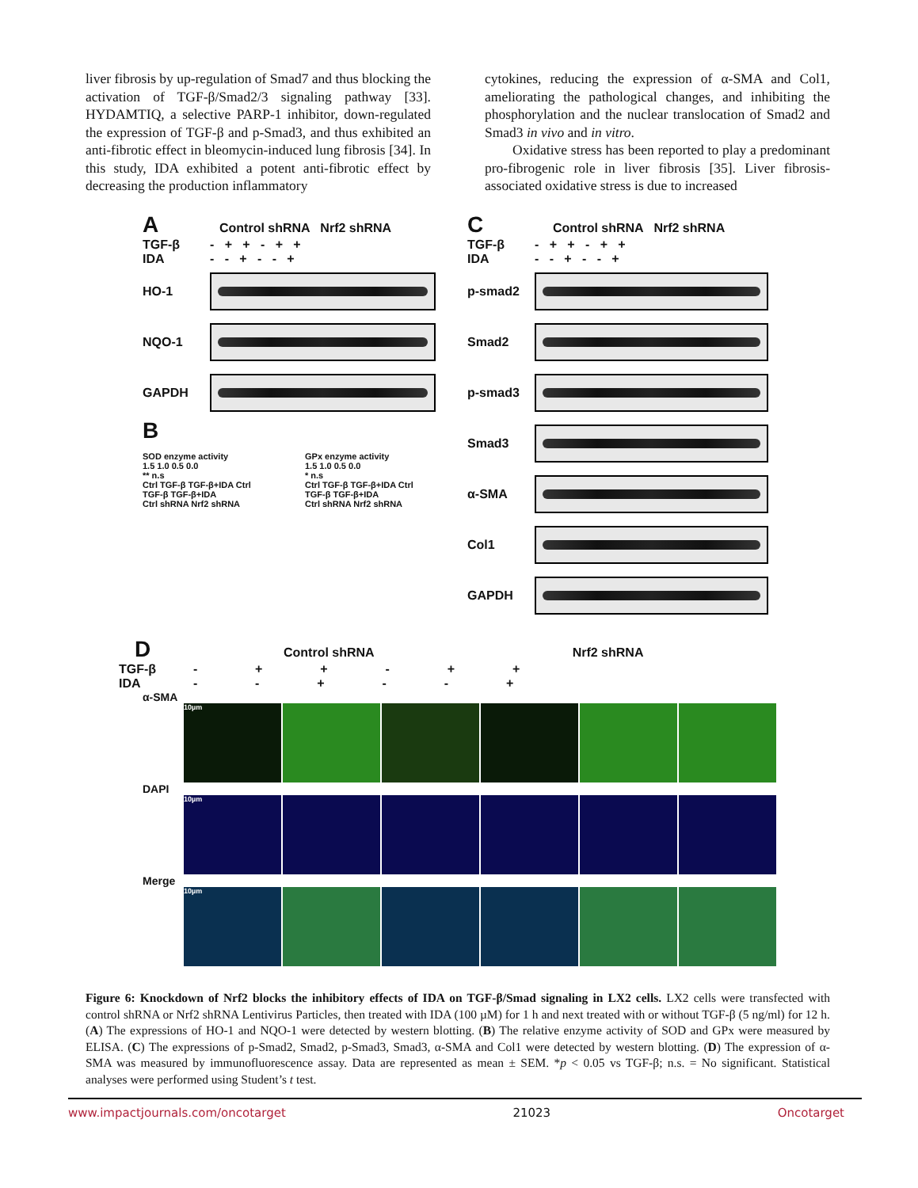liver fibrosis by up-regulation of Smad7 and thus blocking the activation of TGF-β/Smad2/3 signaling pathway [33]. HYDAMTIQ, a selective PARP-1 inhibitor, down-regulated the expression of TGF-β and p-Smad3, and thus exhibited an anti-fibrotic effect in bleomycin-induced lung fibrosis [34]. In this study, IDA exhibited a potent anti-fibrotic effect by decreasing the production inflammatory
cytokines, reducing the expression of α-SMA and Col1, ameliorating the pathological changes, and inhibiting the phosphorylation and the nuclear translocation of Smad2 and Smad3 in vivo and in vitro.
  Oxidative stress has been reported to play a predominant pro-fibrogenic role in liver fibrosis [35]. Liver fibrosis-associated oxidative stress is due to increased
A Control shRNA Nrf2 shRNA
TGF-β - + + - + +
IDA - - + - - +
HO-1
NQO-1
GAPDH
B
SOD enzyme activity
1.5 1.0 0.5 0.0
** n.s
Ctrl TGF-β TGF-β+IDA Ctrl TGF-β TGF-β+IDA
Ctrl shRNA Nrf2 shRNA
GPx enzyme activity
1.5 1.0 0.5 0.0
* n.s
Ctrl TGF-β TGF-β+IDA Ctrl TGF-β TGF-β+IDA
Ctrl shRNA Nrf2 shRNA
C Control shRNA Nrf2 shRNA
TGF-β - + + - + +
IDA - - + - - +
p-smad2
Smad2
p-smad3
Smad3
α-SMA
Col1
GAPDH
D Control shRNA Nrf2 shRNA
TGF-β -      +      +      -      +      +
IDA -      -      +      -      -      +
α-SMA
10µm
DAPI
10µm
Merge
10µm
Figure 6: Knockdown of Nrf2 blocks the inhibitory effects of IDA on TGF-β/Smad signaling in LX2 cells. LX2 cells were transfected with control shRNA or Nrf2 shRNA Lentivirus Particles, then treated with IDA (100 µM) for 1 h and next treated with or without TGF-β (5 ng/ml) for 12 h. (A) The expressions of HO-1 and NQO-1 were detected by western blotting. (B) The relative enzyme activity of SOD and GPx were measured by ELISA. (C) The expressions of p-Smad2, Smad2, p-Smad3, Smad3, α-SMA and Col1 were detected by western blotting. (D) The expression of α-SMA was measured by immunofluorescence assay. Data are represented as mean ± SEM. *p < 0.05 vs TGF-β; n.s. = No significant. Statistical analyses were performed using Student’s t test.
www.impactjournals.com/oncotarget 21023 Oncotarget